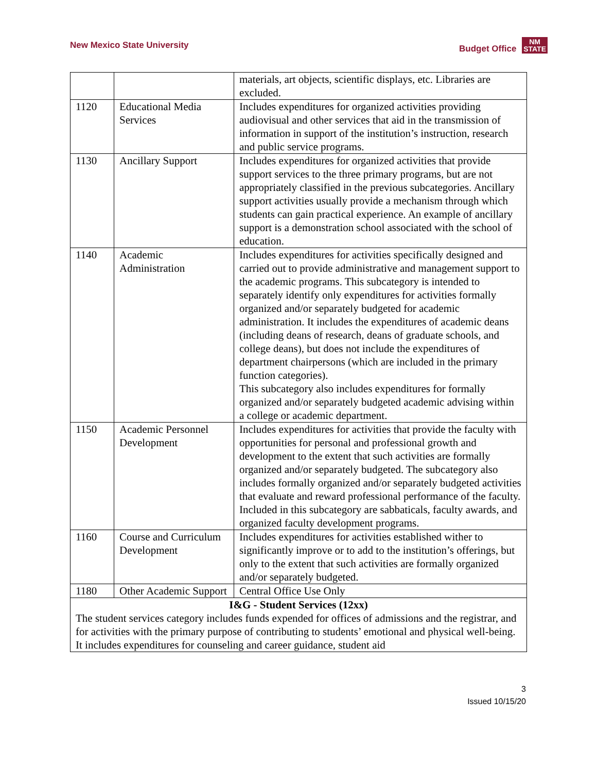New Mexico State University Budget Office NM
STATE
| | | materials, art objects, scientific displays, etc. Libraries are excluded. |
| 1120 | Educational Media Services | Includes expenditures for organized activities providing audiovisual and other services that aid in the transmission of information in support of the institution’s instruction, research and public service programs. |
| 1130 | Ancillary Support | Includes expenditures for organized activities that provide support services to the three primary programs, but are not appropriately classified in the previous subcategories. Ancillary support activities usually provide a mechanism through which students can gain practical experience. An example of ancillary support is a demonstration school associated with the school of education. |
| 1140 | Academic Administration | Includes expenditures for activities specifically designed and carried out to provide administrative and management support to the academic programs. This subcategory is intended to separately identify only expenditures for activities formally organized and/or separately budgeted for academic administration. It includes the expenditures of academic deans (including deans of research, deans of graduate schools, and college deans), but does not include the expenditures of department chairpersons (which are included in the primary function categories). This subcategory also includes expenditures for formally organized and/or separately budgeted academic advising within a college or academic department. |
| 1150 | Academic Personnel Development | Includes expenditures for activities that provide the faculty with opportunities for personal and professional growth and development to the extent that such activities are formally organized and/or separately budgeted. The subcategory also includes formally organized and/or separately budgeted activities that evaluate and reward professional performance of the faculty. Included in this subcategory are sabbaticals, faculty awards, and organized faculty development programs. |
| 1160 | Course and Curriculum Development | Includes expenditures for activities established wither to significantly improve or to add to the institution’s offerings, but only to the extent that such activities are formally organized and/or separately budgeted. |
| 1180 | Other Academic Support | Central Office Use Only |
| I&G - Student Services (12xx) The student services category includes funds expended for offices of admissions and the registrar, and for activities with the primary purpose of contributing to students’ emotional and physical well-being. It includes expenditures for counseling and career guidance, student aid | | |
3
Issued 10/15/20